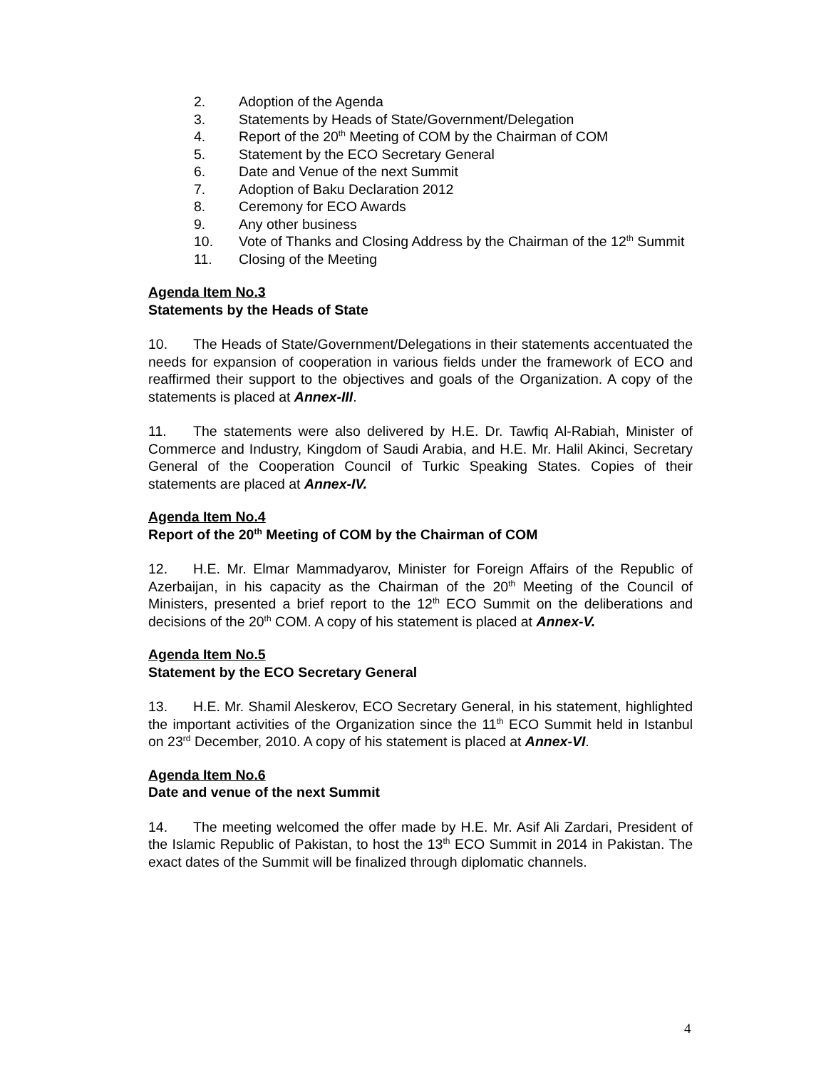2. Adoption of the Agenda
3. Statements by Heads of State/Government/Delegation
4. Report of the 20<sup>th</sup> Meeting of COM by the Chairman of COM
5. Statement by the ECO Secretary General
6. Date and Venue of the next Summit
7. Adoption of Baku Declaration 2012
8. Ceremony for ECO Awards
9. Any other business
10. Vote of Thanks and Closing Address by the Chairman of the 12<sup>th</sup> Summit
11. Closing of the Meeting
Agenda Item No.3
Statements by the Heads of State
10. The Heads of State/Government/Delegations in their statements accentuated the needs for expansion of cooperation in various fields under the framework of ECO and reaffirmed their support to the objectives and goals of the Organization. A copy of the statements is placed at Annex-III.
11. The statements were also delivered by H.E. Dr. Tawfiq Al-Rabiah, Minister of Commerce and Industry, Kingdom of Saudi Arabia, and H.E. Mr. Halil Akinci, Secretary General of the Cooperation Council of Turkic Speaking States. Copies of their statements are placed at Annex-IV.
Agenda Item No.4
Report of the 20<sup>th</sup> Meeting of COM by the Chairman of COM
12. H.E. Mr. Elmar Mammadyarov, Minister for Foreign Affairs of the Republic of Azerbaijan, in his capacity as the Chairman of the 20<sup>th</sup> Meeting of the Council of Ministers, presented a brief report to the 12<sup>th</sup> ECO Summit on the deliberations and decisions of the 20<sup>th</sup> COM. A copy of his statement is placed at Annex-V.
Agenda Item No.5
Statement by the ECO Secretary General
13. H.E. Mr. Shamil Aleskerov, ECO Secretary General, in his statement, highlighted the important activities of the Organization since the 11<sup>th</sup> ECO Summit held in Istanbul on 23<sup>rd</sup> December, 2010. A copy of his statement is placed at Annex-VI.
Agenda Item No.6
Date and venue of the next Summit
14. The meeting welcomed the offer made by H.E. Mr. Asif Ali Zardari, President of the Islamic Republic of Pakistan, to host the 13<sup>th</sup> ECO Summit in 2014 in Pakistan. The exact dates of the Summit will be finalized through diplomatic channels.
4